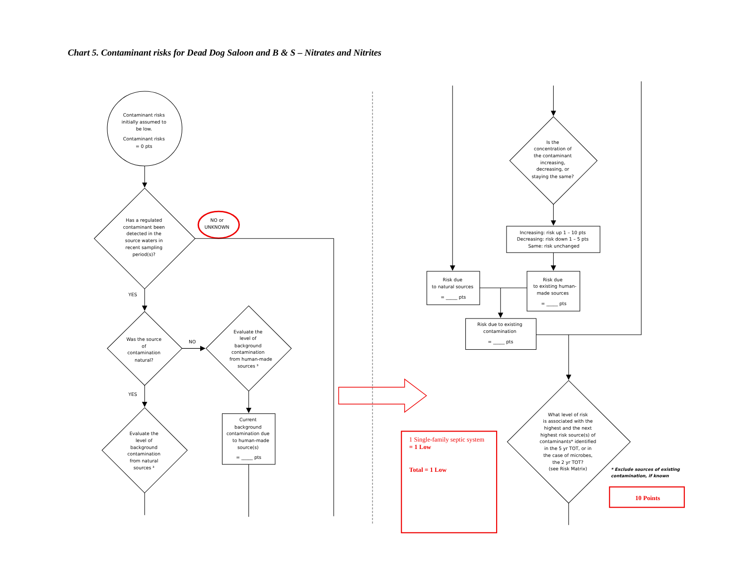Chart 5. Contaminant risks for Dead Dog Saloon and B & S – Nitrates and Nitrites
Contaminant risks initially assumed to be low. Contaminant risks = 0 pts
Has a regulated contaminant been detected in the source waters in recent sampling period(s)?
NO or UNKNOWN
YES
Was the source of contamination natural?
NO
Evaluate the level of background contamination from human-made sources ³
YES
Evaluate the level of background contamination from natural sources ³
Current background contamination due to human-made source(s) = _____ pts
Is the concentration of the contaminant increasing, decreasing, or staying the same?
Increasing: risk up 1 – 10 pts Decreasing: risk down 1 – 5 pts Same: risk unchanged
Risk due to natural sources = _____ pts
Risk due to existing human- made sources = _____ pts
Risk due to existing contamination = _____ pts
What level of risk is associated with the highest and the next highest risk source(s) of contaminants* identified in the 5 yr TOT, or in the case of microbes, the 2 yr TOT? (see Risk Matrix)
* Exclude sources of existing contamination, if known
1 Single-family septic system = 1 Low Total = 1 Low
10 Points